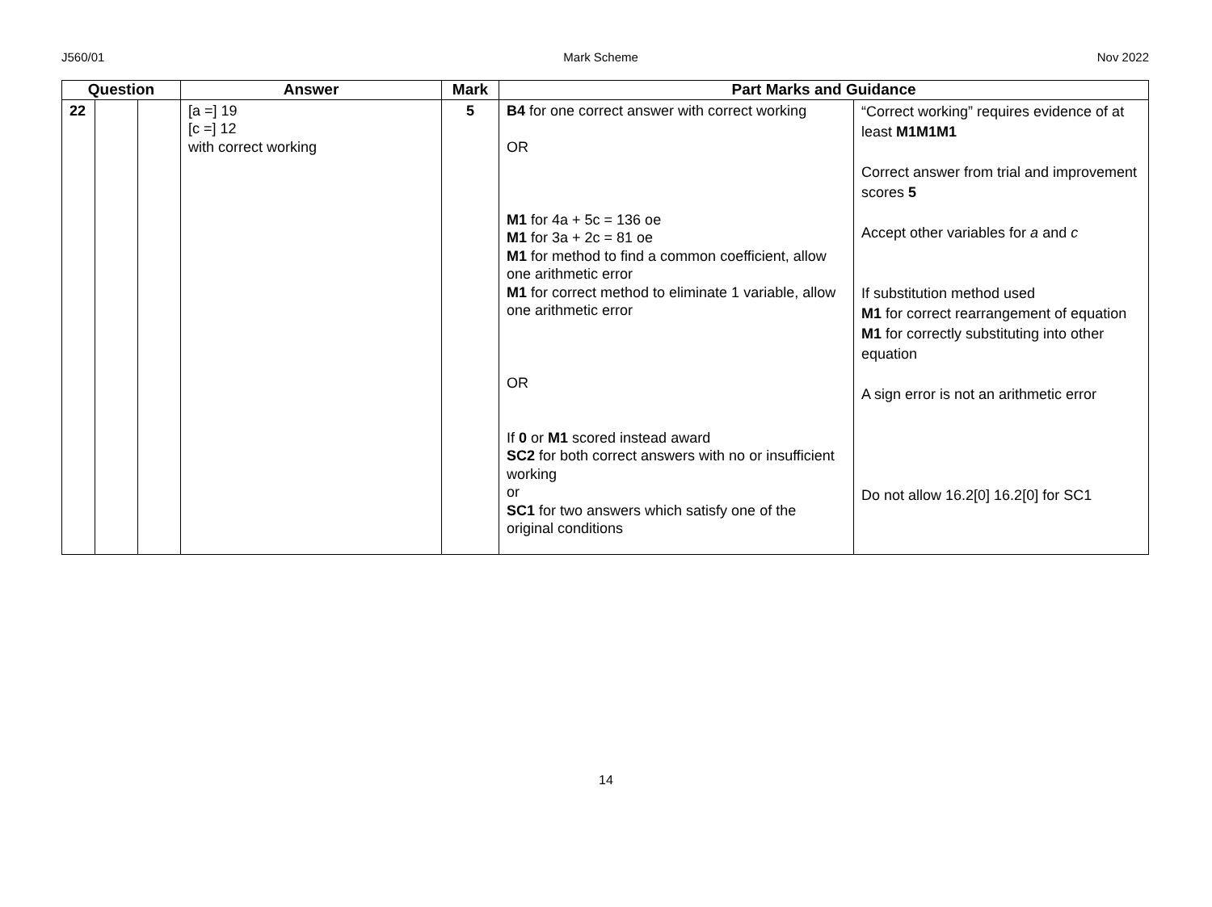J560/01 Mark Scheme Nov 2022
| Question | | | Answer | Mark | Part Marks and Guidance | |
| --- | --- | --- | --- | --- | --- | --- |
| 22 | | | [a =] 19 [c =] 12 with correct working | 5 | B4 for one correct answer with correct working OR M1 for 4a + 5c = 136 oe M1 for 3a + 2c = 81 oe M1 for method to find a common coefficient, allow one arithmetic error M1 for correct method to eliminate 1 variable, allow one arithmetic error OR If 0 or M1 scored instead award SC2 for both correct answers with no or insufficient working or SC1 for two answers which satisfy one of the original conditions | “Correct working” requires evidence of at least M1M1M1 Correct answer from trial and improvement scores 5 Accept other variables for a and c If substitution method used M1 for correct rearrangement of equation M1 for correctly substituting into other equation A sign error is not an arithmetic error Do not allow 16.2[0] 16.2[0] for SC1 |
14